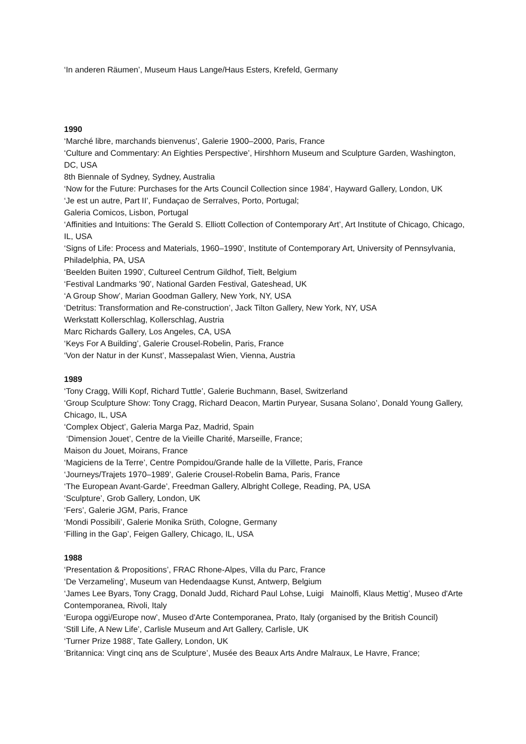‘In anderen Räumen’, Museum Haus Lange/Haus Esters, Krefeld, Germany
1990
‘Marché libre, marchands bienvenus’, Galerie 1900–2000, Paris, France
‘Culture and Commentary: An Eighties Perspective’, Hirshhorn Museum and Sculpture Garden, Washington, DC, USA
8th Biennale of Sydney, Sydney, Australia
‘Now for the Future: Purchases for the Arts Council Collection since 1984’, Hayward Gallery, London, UK
‘Je est un autre, Part II’, Fundaçao de Serralves, Porto, Portugal;
Galeria Comicos, Lisbon, Portugal
‘Affinities and Intuitions: The Gerald S. Elliott Collection of Contemporary Art’, Art Institute of Chicago, Chicago, IL, USA
‘Signs of Life: Process and Materials, 1960–1990’, Institute of Contemporary Art, University of Pennsylvania, Philadelphia, PA, USA
‘Beelden Buiten 1990’, Cultureel Centrum Gildhof, Tielt, Belgium
‘Festival Landmarks '90’, National Garden Festival, Gateshead, UK
‘A Group Show’, Marian Goodman Gallery, New York, NY, USA
‘Detritus: Transformation and Re-construction’, Jack Tilton Gallery, New York, NY, USA
Werkstatt Kollerschlag, Kollerschlag, Austria
Marc Richards Gallery, Los Angeles, CA, USA
‘Keys For A Building’, Galerie Crousel-Robelin, Paris, France
‘Von der Natur in der Kunst’, Massepalast Wien, Vienna, Austria
1989
‘Tony Cragg, Willi Kopf, Richard Tuttle’, Galerie Buchmann, Basel, Switzerland
‘Group Sculpture Show: Tony Cragg, Richard Deacon, Martin Puryear, Susana Solano’, Donald Young Gallery, Chicago, IL, USA
‘Complex Object’, Galeria Marga Paz, Madrid, Spain
‘Dimension Jouet’, Centre de la Vieille Charité, Marseille, France;
Maison du Jouet, Moirans, France
‘Magiciens de la Terre’, Centre Pompidou/Grande halle de la Villette, Paris, France
‘Journeys/Trajets 1970–1989’, Galerie Crousel-Robelin Bama, Paris, France
‘The European Avant-Garde’, Freedman Gallery, Albright College, Reading, PA, USA
‘Sculpture’, Grob Gallery, London, UK
‘Fers’, Galerie JGM, Paris, France
‘Mondi Possibili’, Galerie Monika Srüth, Cologne, Germany
‘Filling in the Gap’, Feigen Gallery, Chicago, IL, USA
1988
‘Presentation & Propositions’, FRAC Rhone-Alpes, Villa du Parc, France
‘De Verzameling’, Museum van Hedendaagse Kunst, Antwerp, Belgium
‘James Lee Byars, Tony Cragg, Donald Judd, Richard Paul Lohse, Luigi Mainolfi, Klaus Mettig’, Museo d'Arte Contemporanea, Rivoli, Italy
‘Europa oggi/Europe now’, Museo d'Arte Contemporanea, Prato, Italy (organised by the British Council)
‘Still Life, A New Life’, Carlisle Museum and Art Gallery, Carlisle, UK
‘Turner Prize 1988’, Tate Gallery, London, UK
‘Britannica: Vingt cinq ans de Sculpture’, Musée des Beaux Arts Andre Malraux, Le Havre, France;